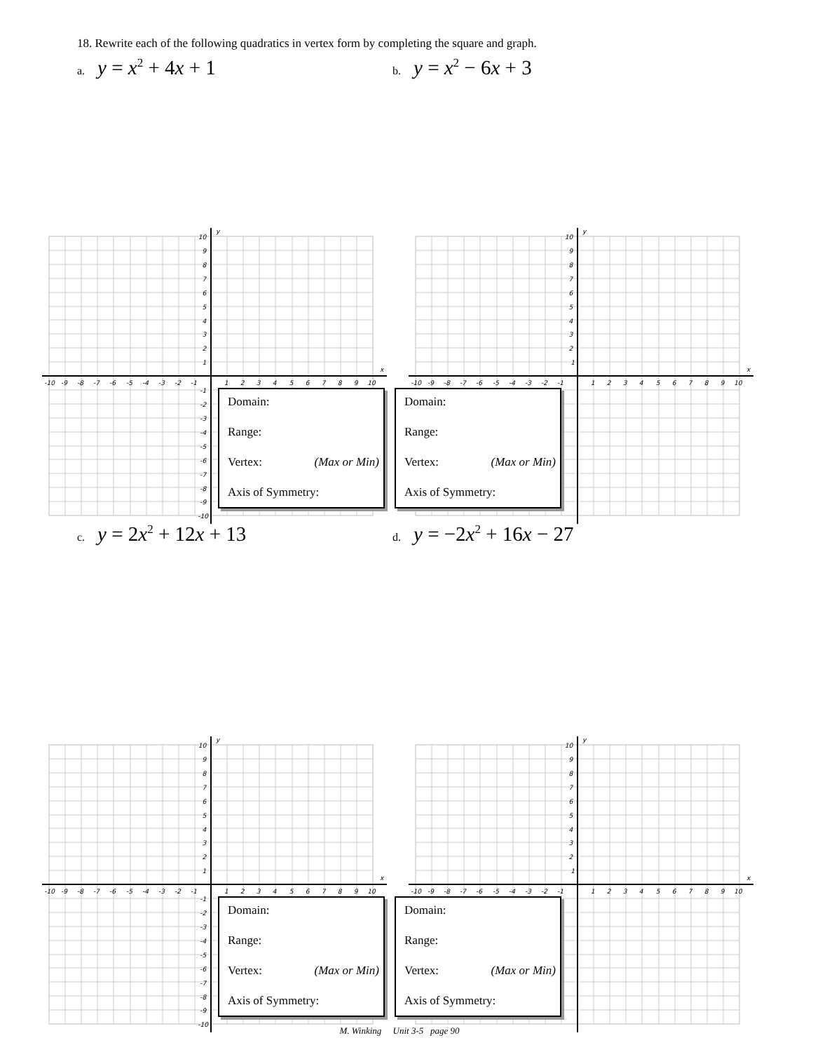18. Rewrite each of the following quadratics in vertex form by completing the square and graph.
a. y = x<sup>2</sup> + 4x + 1
b. y = x<sup>2</sup> − 6x + 3
x
y
-10 -9 -8 -7 -6 -5 -4 -3 -2 -1 1 2 3 4 5 6 7 8 9 10
10 9 8 7 6 5 4 3 2 1 -1 -2 -3 -4 -5 -6 -7 -8 -9 -10
Domain:
Range:
Vertex: (Max or Min)
Axis of Symmetry:
x
y
-10 -9 -8 -7 -6 -5 -4 -3 -2 -1 1 2 3 4 5 6 7 8 9 10
10 9 8 7 6 5 4 3 2 1
Domain:
Range:
Vertex: (Max or Min)
Axis of Symmetry:
c. y = 2x<sup>2</sup> + 12x + 13
d. y = −2x<sup>2</sup> + 16x − 27
x
y
-10 -9 -8 -7 -6 -5 -4 -3 -2 -1 1 2 3 4 5 6 7 8 9 10
10 9 8 7 6 5 4 3 2 1 -1 -2 -3 -4 -5 -6 -7 -8 -9 -10
Domain:
Range:
Vertex: (Max or Min)
Axis of Symmetry:
x
y
-10 -9 -8 -7 -6 -5 -4 -3 -2 -1 1 2 3 4 5 6 7 8 9 10
10 9 8 7 6 5 4 3 2 1
Domain:
Range:
Vertex: (Max or Min)
Axis of Symmetry:
M. Winking Unit 3-5 page 90